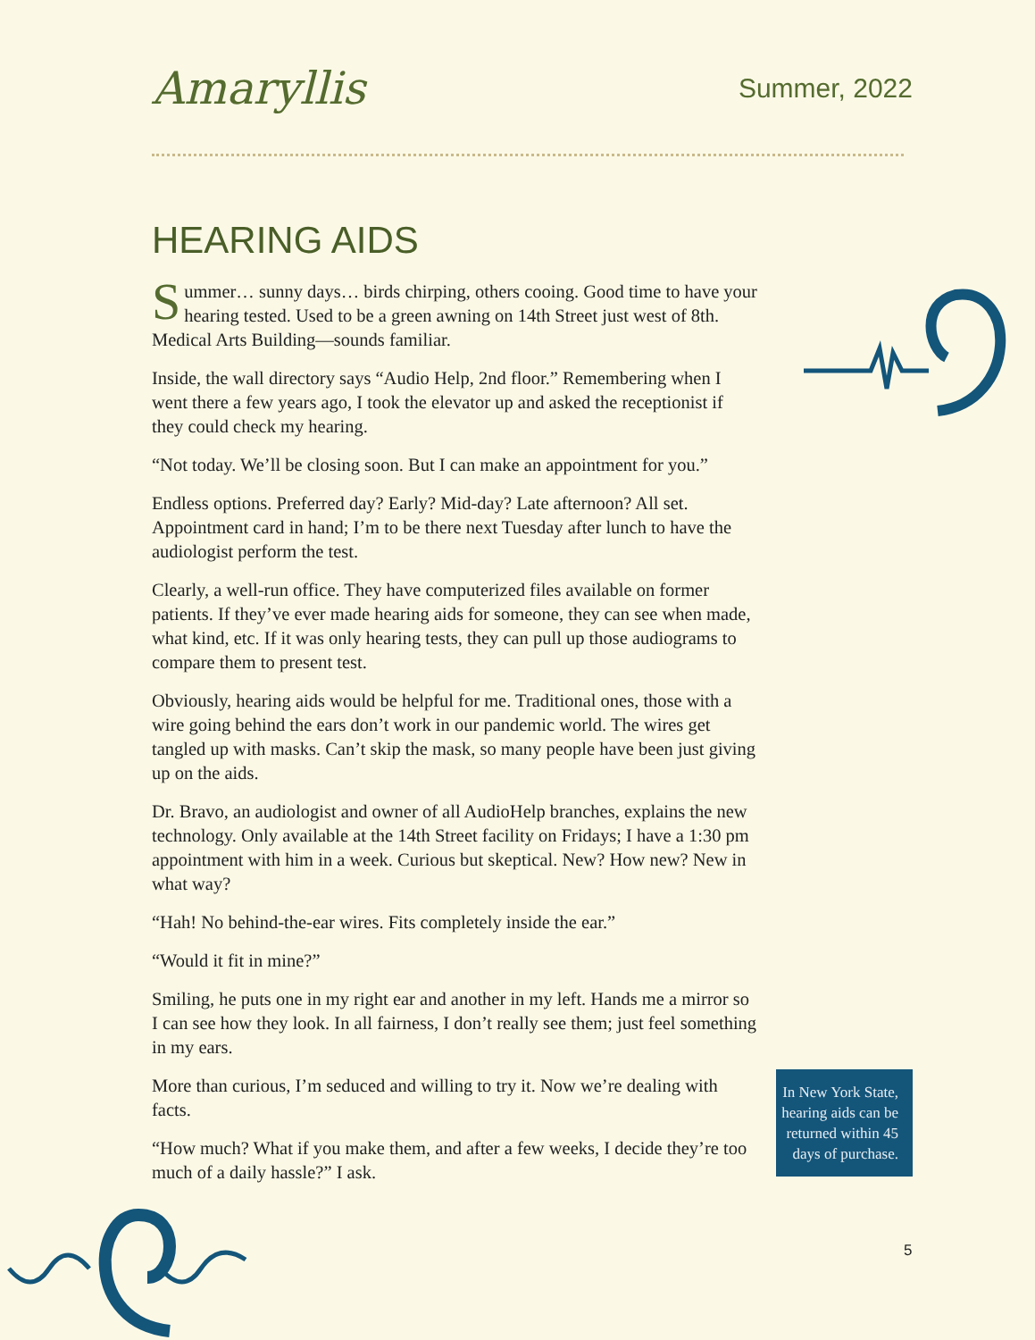Amaryllis
Summer, 2022
HEARING AIDS
Summer… sunny days… birds chirping, others cooing. Good time to have your hearing tested. Used to be a green awning on 14th Street just west of 8th. Medical Arts Building—sounds familiar.
Inside, the wall directory says “Audio Help, 2nd floor.” Remembering when I went there a few years ago, I took the elevator up and asked the receptionist if they could check my hearing.
“Not today. We’ll be closing soon. But I can make an appointment for you.”
Endless options. Preferred day? Early? Mid-day? Late afternoon? All set. Appointment card in hand; I’m to be there next Tuesday after lunch to have the audiologist perform the test.
Clearly, a well-run office. They have computerized files available on former patients. If they’ve ever made hearing aids for someone, they can see when made, what kind, etc. If it was only hearing tests, they can pull up those audiograms to compare them to present test.
Obviously, hearing aids would be helpful for me. Traditional ones, those with a wire going behind the ears don’t work in our pandemic world. The wires get tangled up with masks. Can’t skip the mask, so many people have been just giving up on the aids.
Dr. Bravo, an audiologist and owner of all AudioHelp branches, explains the new technology. Only available at the 14th Street facility on Fridays; I have a 1:30 pm appointment with him in a week. Curious but skeptical. New? How new? New in what way?
“Hah! No behind-the-ear wires. Fits completely inside the ear.”
“Would it fit in mine?”
Smiling, he puts one in my right ear and another in my left. Hands me a mirror so I can see how they look. In all fairness, I don’t really see them; just feel something in my ears.
More than curious, I’m seduced and willing to try it. Now we’re dealing with facts.
“How much? What if you make them, and after a few weeks, I decide they’re too much of a daily hassle?” I ask.
In New York State, hearing aids can be returned within 45 days of purchase.
5